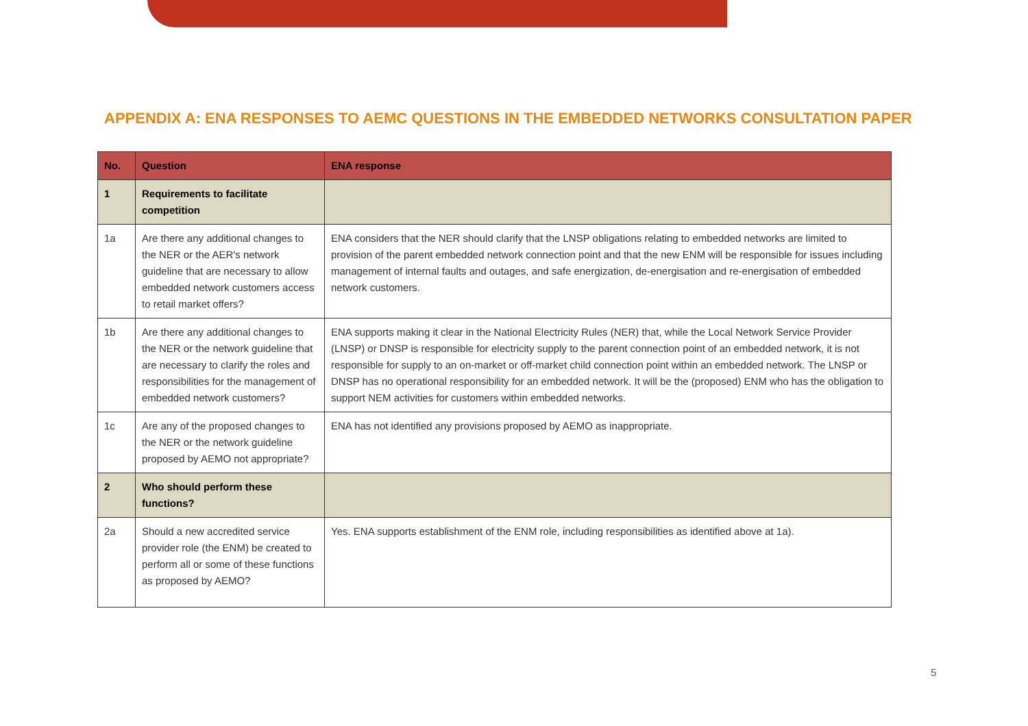APPENDIX A: ENA RESPONSES TO AEMC QUESTIONS IN THE EMBEDDED NETWORKS CONSULTATION PAPER
| No. | Question | ENA response |
| --- | --- | --- |
| 1 | Requirements to facilitate competition | |
| 1a | Are there any additional changes to the NER or the AER's network guideline that are necessary to allow embedded network customers access to retail market offers? | ENA considers that the NER should clarify that the LNSP obligations relating to embedded networks are limited to provision of the parent embedded network connection point and that the new ENM will be responsible for issues including management of internal faults and outages, and safe energization, de-energisation and re-energisation of embedded network customers. |
| 1b | Are there any additional changes to the NER or the network guideline that are necessary to clarify the roles and responsibilities for the management of embedded network customers? | ENA supports making it clear in the National Electricity Rules (NER) that, while the Local Network Service Provider (LNSP) or DNSP is responsible for electricity supply to the parent connection point of an embedded network, it is not responsible for supply to an on-market or off-market child connection point within an embedded network. The LNSP or DNSP has no operational responsibility for an embedded network. It will be the (proposed) ENM who has the obligation to support NEM activities for customers within embedded networks. |
| 1c | Are any of the proposed changes to the NER or the network guideline proposed by AEMO not appropriate? | ENA has not identified any provisions proposed by AEMO as inappropriate. |
| 2 | Who should perform these functions? | |
| 2a | Should a new accredited service provider role (the ENM) be created to perform all or some of these functions as proposed by AEMO? | Yes. ENA supports establishment of the ENM role, including responsibilities as identified above at 1a). |
5